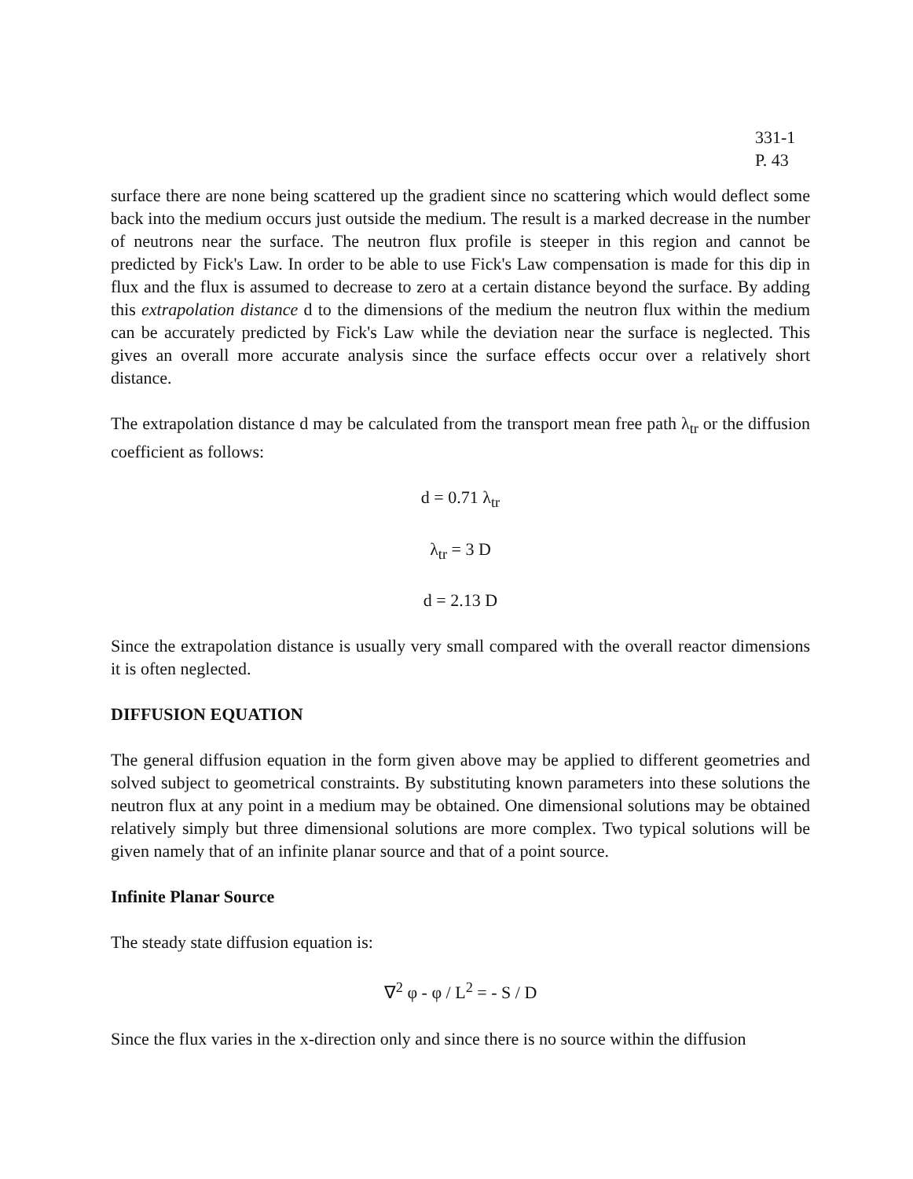331-1
P. 43
surface there are none being scattered up the gradient since no scattering which would deflect some back into the medium occurs just outside the medium. The result is a marked decrease in the number of neutrons near the surface. The neutron flux profile is steeper in this region and cannot be predicted by Fick's Law. In order to be able to use Fick's Law compensation is made for this dip in flux and the flux is assumed to decrease to zero at a certain distance beyond the surface. By adding this extrapolation distance d to the dimensions of the medium the neutron flux within the medium can be accurately predicted by Fick's Law while the deviation near the surface is neglected. This gives an overall more accurate analysis since the surface effects occur over a relatively short distance.
The extrapolation distance d may be calculated from the transport mean free path λ<sub>tr</sub> or the diffusion coefficient as follows:
d = 0.71 λ<sub>tr</sub>
λ<sub>tr</sub> = 3 D
d = 2.13 D
Since the extrapolation distance is usually very small compared with the overall reactor dimensions it is often neglected.
DIFFUSION EQUATION
The general diffusion equation in the form given above may be applied to different geometries and solved subject to geometrical constraints. By substituting known parameters into these solutions the neutron flux at any point in a medium may be obtained. One dimensional solutions may be obtained relatively simply but three dimensional solutions are more complex. Two typical solutions will be given namely that of an infinite planar source and that of a point source.
Infinite Planar Source
The steady state diffusion equation is:
∇<sup>2</sup> φ - φ / L<sup>2</sup> = - S / D
Since the flux varies in the x-direction only and since there is no source within the diffusion